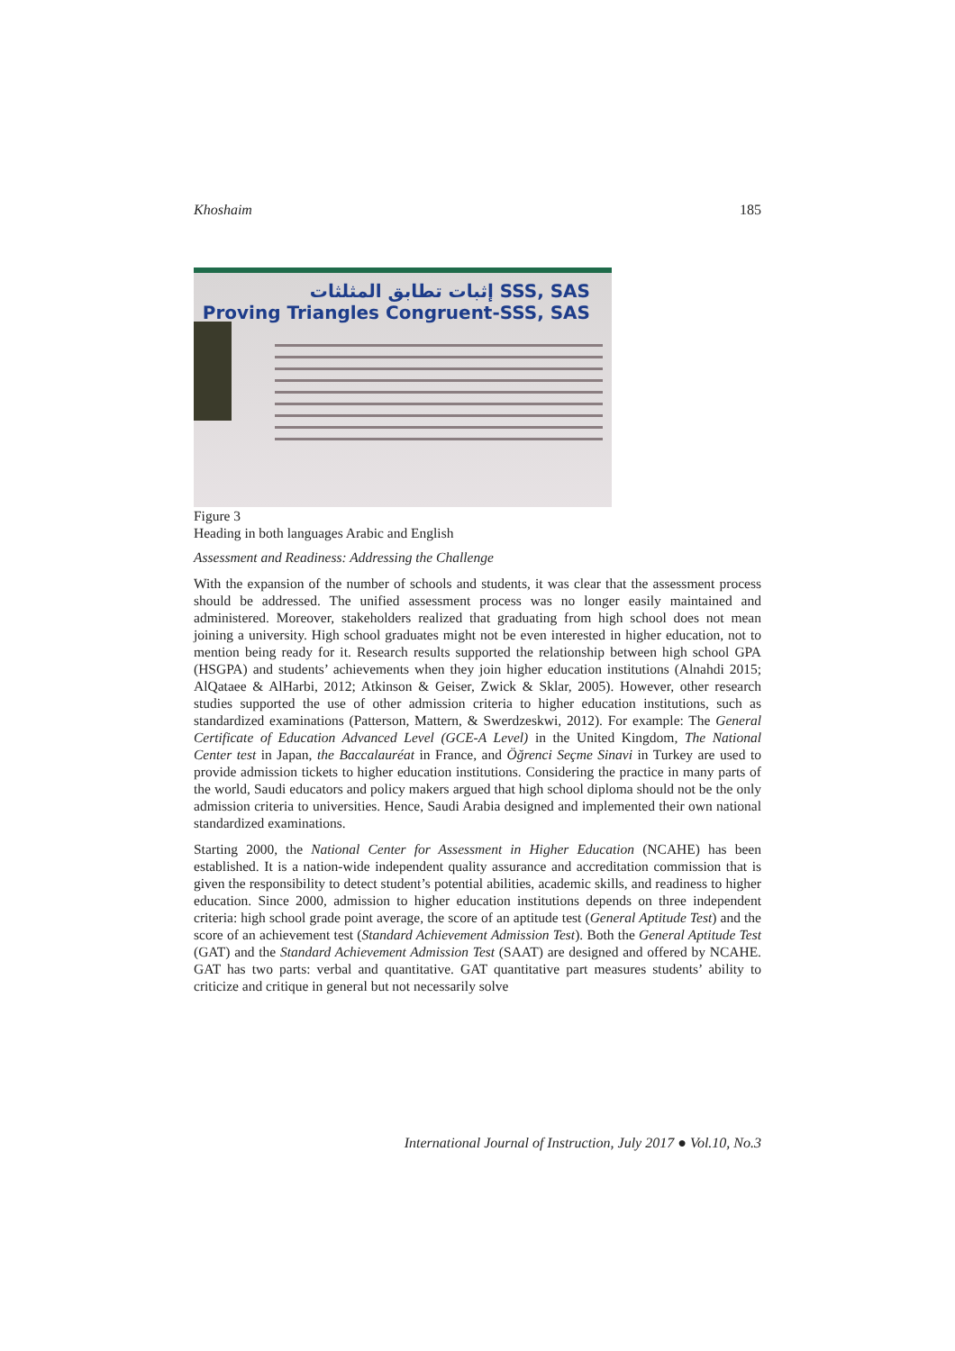Khoshaim 185
إثبات تطابق المثلثات SSS, SAS
Proving Triangles Congruent-SSS, SAS
Figure 3
Heading in both languages Arabic and English
Assessment and Readiness: Addressing the Challenge
With the expansion of the number of schools and students, it was clear that the assessment process should be addressed. The unified assessment process was no longer easily maintained and administered. Moreover, stakeholders realized that graduating from high school does not mean joining a university. High school graduates might not be even interested in higher education, not to mention being ready for it. Research results supported the relationship between high school GPA (HSGPA) and students’ achievements when they join higher education institutions (Alnahdi 2015; AlQataee & AlHarbi, 2012; Atkinson & Geiser, Zwick & Sklar, 2005). However, other research studies supported the use of other admission criteria to higher education institutions, such as standardized examinations (Patterson, Mattern, & Swerdzeskwi, 2012). For example: The General Certificate of Education Advanced Level (GCE-A Level) in the United Kingdom, The National Center test in Japan, the Baccalauréat in France, and Öğrenci Seçme Sinavi in Turkey are used to provide admission tickets to higher education institutions. Considering the practice in many parts of the world, Saudi educators and policy makers argued that high school diploma should not be the only admission criteria to universities. Hence, Saudi Arabia designed and implemented their own national standardized examinations.
Starting 2000, the National Center for Assessment in Higher Education (NCAHE) has been established. It is a nation-wide independent quality assurance and accreditation commission that is given the responsibility to detect student’s potential abilities, academic skills, and readiness to higher education. Since 2000, admission to higher education institutions depends on three independent criteria: high school grade point average, the score of an aptitude test (General Aptitude Test) and the score of an achievement test (Standard Achievement Admission Test). Both the General Aptitude Test (GAT) and the Standard Achievement Admission Test (SAAT) are designed and offered by NCAHE. GAT has two parts: verbal and quantitative. GAT quantitative part measures students’ ability to criticize and critique in general but not necessarily solve
International Journal of Instruction, July 2017 ● Vol.10, No.3